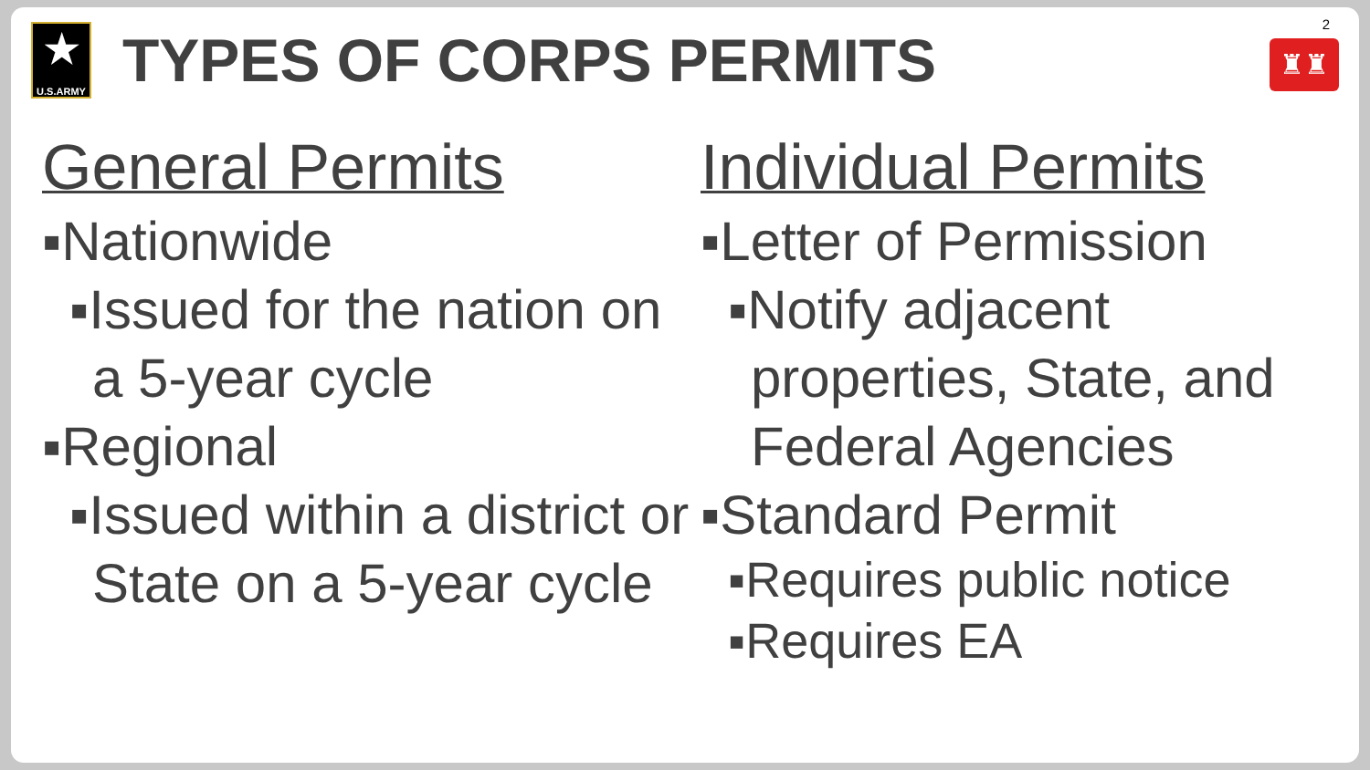★
U.S.ARMY
TYPES OF CORPS PERMITS
2
♜♜
General Permits
▪Nationwide
▪Issued for the nation on a 5-year cycle
▪Regional
▪Issued within a district or State on a 5-year cycle
Individual Permits
▪Letter of Permission
▪Notify adjacent properties, State, and Federal Agencies
▪Standard Permit
▪Requires public notice
▪Requires EA